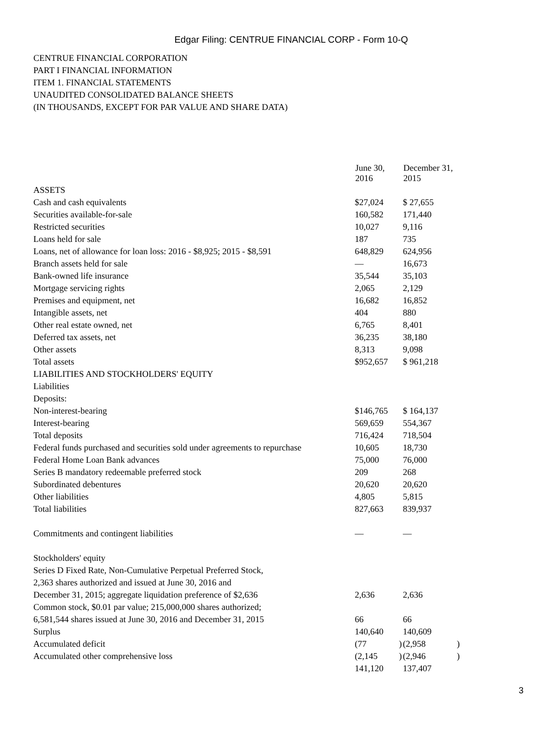Edgar Filing: CENTRUE FINANCIAL CORP - Form 10-Q
CENTRUE FINANCIAL CORPORATION
PART I FINANCIAL INFORMATION
ITEM 1. FINANCIAL STATEMENTS
UNAUDITED CONSOLIDATED BALANCE SHEETS
(IN THOUSANDS, EXCEPT FOR PAR VALUE AND SHARE DATA)
| | June 30, 2016 | | December 31, 2015 | |
| --- | --- | --- | --- | --- |
| ASSETS | | | | |
| Cash and cash equivalents | $27,024 | | $ 27,655 | |
| Securities available-for-sale | 160,582 | | 171,440 | |
| Restricted securities | 10,027 | | 9,116 | |
| Loans held for sale | 187 | | 735 | |
| Loans, net of allowance for loan loss: 2016 - $8,925; 2015 - $8,591 | 648,829 | | 624,956 | |
| Branch assets held for sale | — | | 16,673 | |
| Bank-owned life insurance | 35,544 | | 35,103 | |
| Mortgage servicing rights | 2,065 | | 2,129 | |
| Premises and equipment, net | 16,682 | | 16,852 | |
| Intangible assets, net | 404 | | 880 | |
| Other real estate owned, net | 6,765 | | 8,401 | |
| Deferred tax assets, net | 36,235 | | 38,180 | |
| Other assets | 8,313 | | 9,098 | |
| Total assets | $952,657 | | $ 961,218 | |
| LIABILITIES AND STOCKHOLDERS' EQUITY | | | | |
| Liabilities | | | | |
| Deposits: | | | | |
| Non-interest-bearing | $146,765 | | $ 164,137 | |
| Interest-bearing | 569,659 | | 554,367 | |
| Total deposits | 716,424 | | 718,504 | |
| Federal funds purchased and securities sold under agreements to repurchase | 10,605 | | 18,730 | |
| Federal Home Loan Bank advances | 75,000 | | 76,000 | |
| Series B mandatory redeemable preferred stock | 209 | | 268 | |
| Subordinated debentures | 20,620 | | 20,620 | |
| Other liabilities | 4,805 | | 5,815 | |
| Total liabilities | 827,663 | | 839,937 | |
| Commitments and contingent liabilities | — | | — | |
| Stockholders' equity | | | | |
| Series D Fixed Rate, Non-Cumulative Perpetual Preferred Stock, 2,363 shares authorized and issued at June 30, 2016 and December 31, 2015; aggregate liquidation preference of $2,636 | 2,636 | | 2,636 | |
| Common stock, $0.01 par value; 215,000,000 shares authorized; 6,581,544 shares issued at June 30, 2016 and December 31, 2015 | 66 | | 66 | |
| Surplus | 140,640 | | 140,609 | |
| Accumulated deficit | (77 | ) | (2,958 | ) |
| Accumulated other comprehensive loss | (2,145 | ) | (2,946 | ) |
| | 141,120 | | 137,407 | |
3